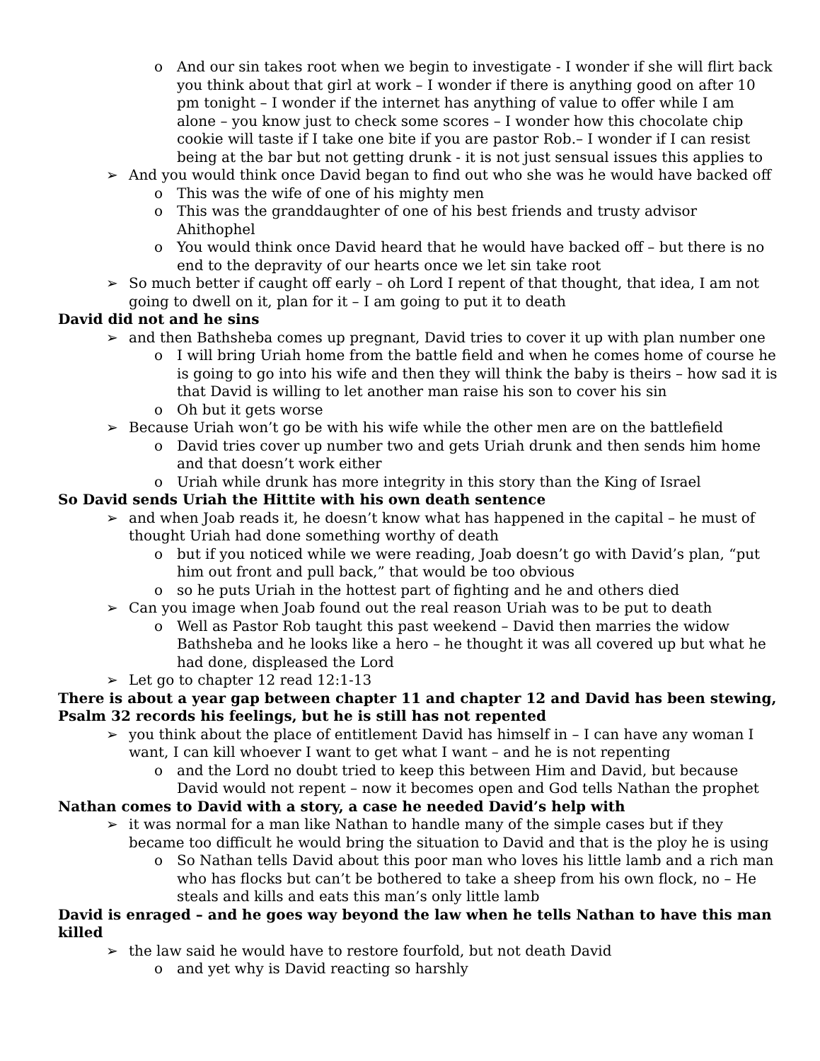o And our sin takes root when we begin to investigate - I wonder if she will flirt back you think about that girl at work – I wonder if there is anything good on after 10 pm tonight – I wonder if the internet has anything of value to offer while I am alone – you know just to check some scores – I wonder how this chocolate chip cookie will taste if I take one bite if you are pastor Rob.– I wonder if I can resist being at the bar but not getting drunk - it is not just sensual issues this applies to
➢ And you would think once David began to find out who she was he would have backed off
o This was the wife of one of his mighty men
o This was the granddaughter of one of his best friends and trusty advisor Ahithophel
o You would think once David heard that he would have backed off – but there is no end to the depravity of our hearts once we let sin take root
➢ So much better if caught off early – oh Lord I repent of that thought, that idea, I am not going to dwell on it, plan for it – I am going to put it to death
David did not and he sins
➢ and then Bathsheba comes up pregnant, David tries to cover it up with plan number one
o I will bring Uriah home from the battle field and when he comes home of course he is going to go into his wife and then they will think the baby is theirs – how sad it is that David is willing to let another man raise his son to cover his sin
o Oh but it gets worse
➢ Because Uriah won’t go be with his wife while the other men are on the battlefield
o David tries cover up number two and gets Uriah drunk and then sends him home and that doesn’t work either
o Uriah while drunk has more integrity in this story than the King of Israel
So David sends Uriah the Hittite with his own death sentence
➢ and when Joab reads it, he doesn’t know what has happened in the capital – he must of thought Uriah had done something worthy of death
o but if you noticed while we were reading, Joab doesn’t go with David’s plan, “put him out front and pull back,” that would be too obvious
o so he puts Uriah in the hottest part of fighting and he and others died
➢ Can you image when Joab found out the real reason Uriah was to be put to death
o Well as Pastor Rob taught this past weekend – David then marries the widow Bathsheba and he looks like a hero – he thought it was all covered up but what he had done, displeased the Lord
➢ Let go to chapter 12 read 12:1-13
There is about a year gap between chapter 11 and chapter 12 and David has been stewing, Psalm 32 records his feelings, but he is still has not repented
➢ you think about the place of entitlement David has himself in – I can have any woman I want, I can kill whoever I want to get what I want – and he is not repenting
o and the Lord no doubt tried to keep this between Him and David, but because David would not repent – now it becomes open and God tells Nathan the prophet
Nathan comes to David with a story, a case he needed David’s help with
➢ it was normal for a man like Nathan to handle many of the simple cases but if they became too difficult he would bring the situation to David and that is the ploy he is using
o So Nathan tells David about this poor man who loves his little lamb and a rich man who has flocks but can’t be bothered to take a sheep from his own flock, no – He steals and kills and eats this man’s only little lamb
David is enraged – and he goes way beyond the law when he tells Nathan to have this man killed
➢ the law said he would have to restore fourfold, but not death David
o and yet why is David reacting so harshly